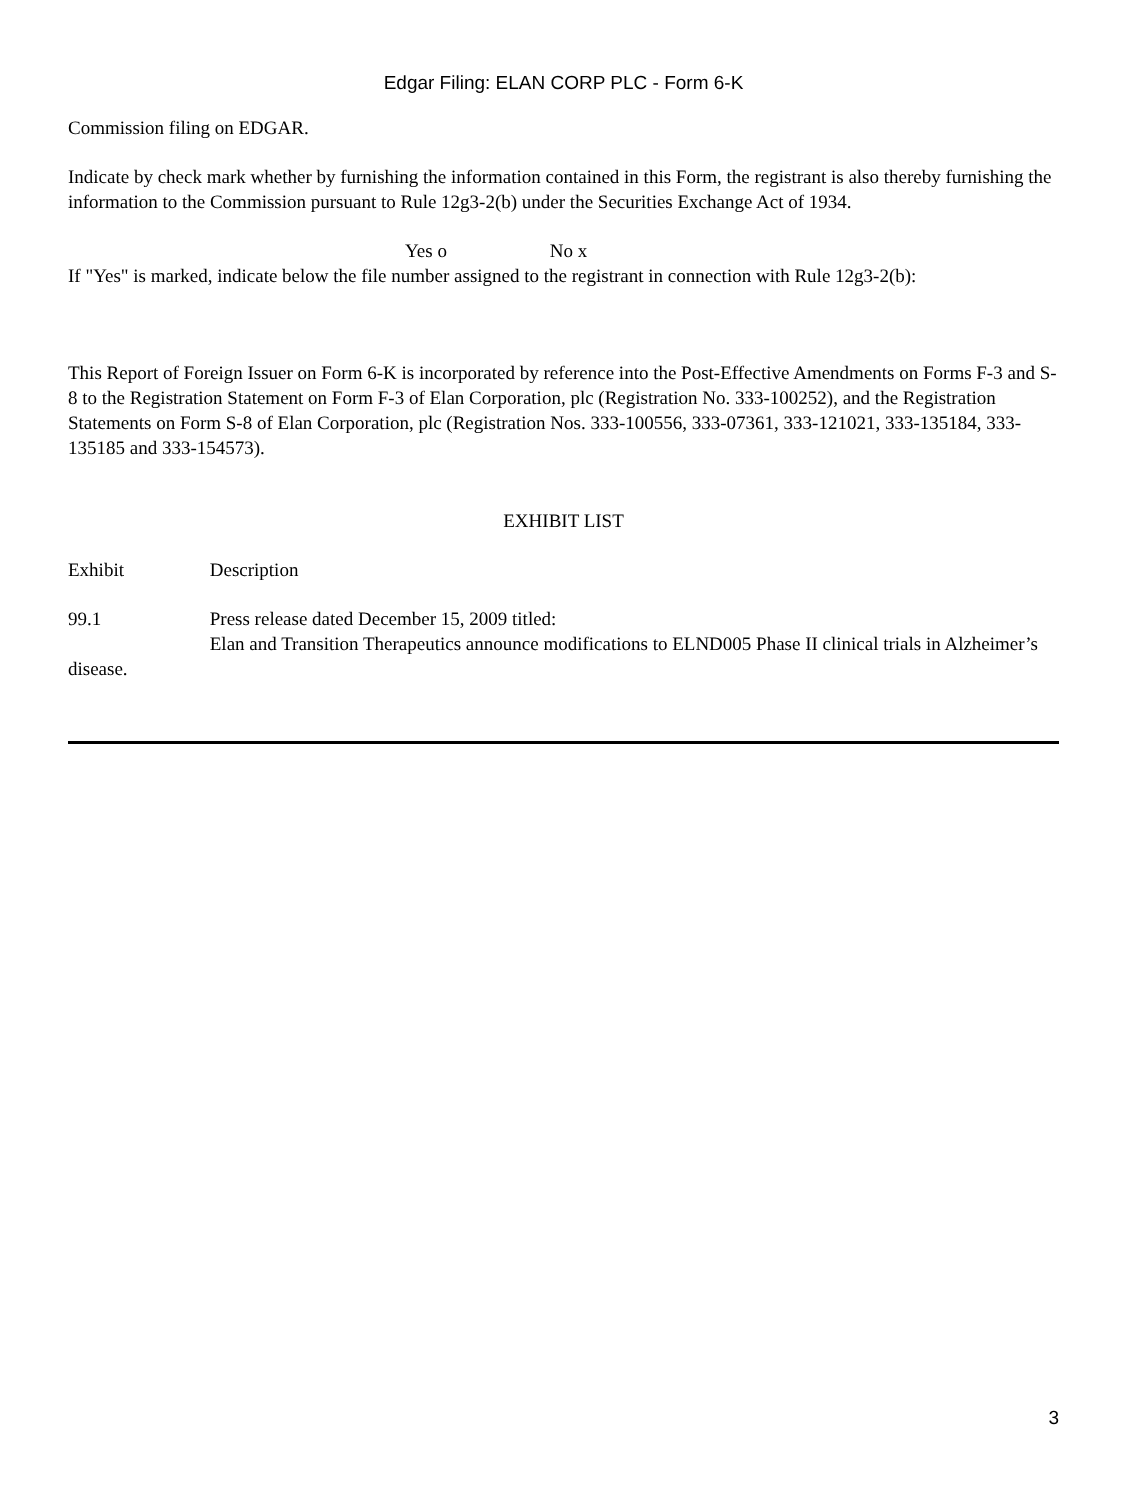Edgar Filing: ELAN CORP PLC - Form 6-K
Commission filing on EDGAR.
Indicate by check mark whether by furnishing the information contained in this Form, the registrant is also thereby furnishing the information to the Commission pursuant to Rule 12g3-2(b) under the Securities Exchange Act of 1934.
Yes o No x
If "Yes" is marked, indicate below the file number assigned to the registrant in connection with Rule 12g3-2(b):
This Report of Foreign Issuer on Form 6-K is incorporated by reference into the Post-Effective Amendments on Forms F-3 and S-8 to the Registration Statement on Form F-3 of Elan Corporation, plc (Registration No. 333-100252), and the Registration Statements on Form S-8 of Elan Corporation, plc (Registration Nos. 333-100556, 333-07361, 333-121021, 333-135184, 333-135185 and 333-154573).
EXHIBIT LIST
Exhibit Description
99.1 Press release dated December 15, 2009 titled:
Elan and Transition Therapeutics announce modifications to ELND005 Phase II clinical trials in Alzheimer’s disease.
3